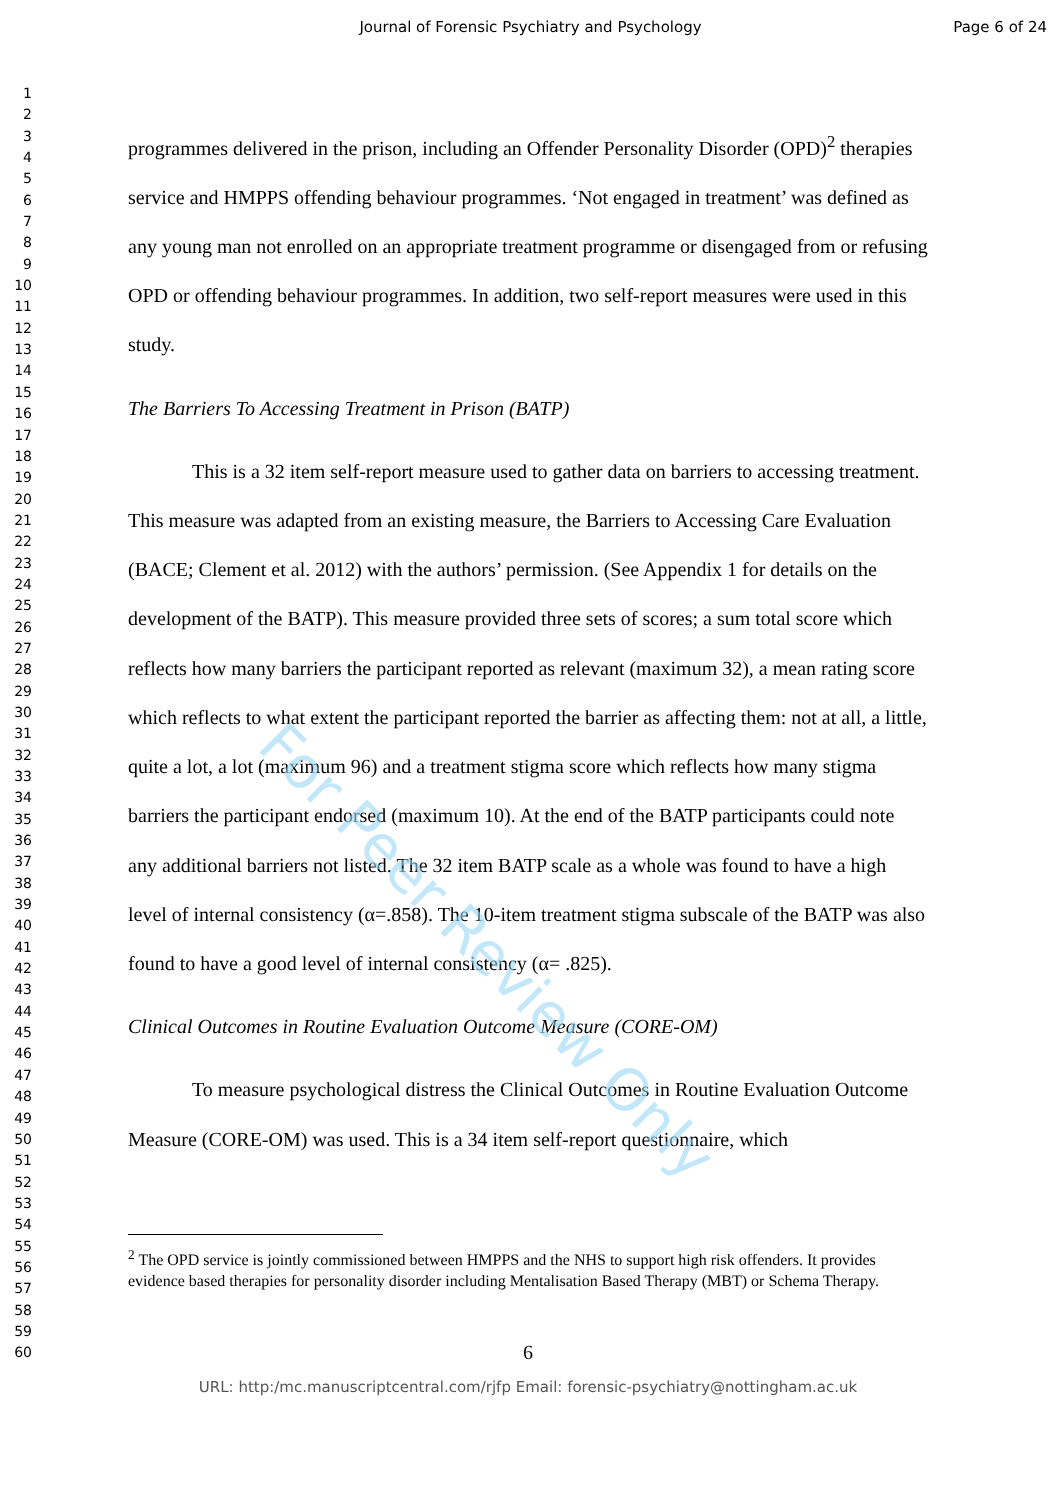Journal of Forensic Psychiatry and Psychology Page 6 of 24
1
2
3
4
5
6
7
8
9
10
11
12
13
14
15
16
17
18
19
20
21
22
23
24
25
26
27
28
29
30
31
32
33
34
35
36
37
38
39
40
41
42
43
44
45
46
47
48
49
50
51
52
53
54
55
56
57
58
59
60
programmes delivered in the prison, including an Offender Personality Disorder (OPD)<sup>2</sup> therapies service and HMPPS offending behaviour programmes. ‘Not engaged in treatment’ was defined as any young man not enrolled on an appropriate treatment programme or disengaged from or refusing OPD or offending behaviour programmes. In addition, two self-report measures were used in this study.
The Barriers To Accessing Treatment in Prison (BATP)
This is a 32 item self-report measure used to gather data on barriers to accessing treatment. This measure was adapted from an existing measure, the Barriers to Accessing Care Evaluation (BACE; Clement et al. 2012) with the authors’ permission. (See Appendix 1 for details on the development of the BATP). This measure provided three sets of scores; a sum total score which reflects how many barriers the participant reported as relevant (maximum 32), a mean rating score which reflects to what extent the participant reported the barrier as affecting them: not at all, a little, quite a lot, a lot (maximum 96) and a treatment stigma score which reflects how many stigma barriers the participant endorsed (maximum 10). At the end of the BATP participants could note any additional barriers not listed. The 32 item BATP scale as a whole was found to have a high level of internal consistency (α=.858). The 10-item treatment stigma subscale of the BATP was also found to have a good level of internal consistency (α= .825).
Clinical Outcomes in Routine Evaluation Outcome Measure (CORE-OM)
To measure psychological distress the Clinical Outcomes in Routine Evaluation Outcome Measure (CORE-OM) was used. This is a 34 item self-report questionnaire, which
<sup>2</sup> The OPD service is jointly commissioned between HMPPS and the NHS to support high risk offenders. It provides evidence based therapies for personality disorder including Mentalisation Based Therapy (MBT) or Schema Therapy.
6
URL: http:/mc.manuscriptcentral.com/rjfp Email: forensic-psychiatry@nottingham.ac.uk
For Peer Review Only